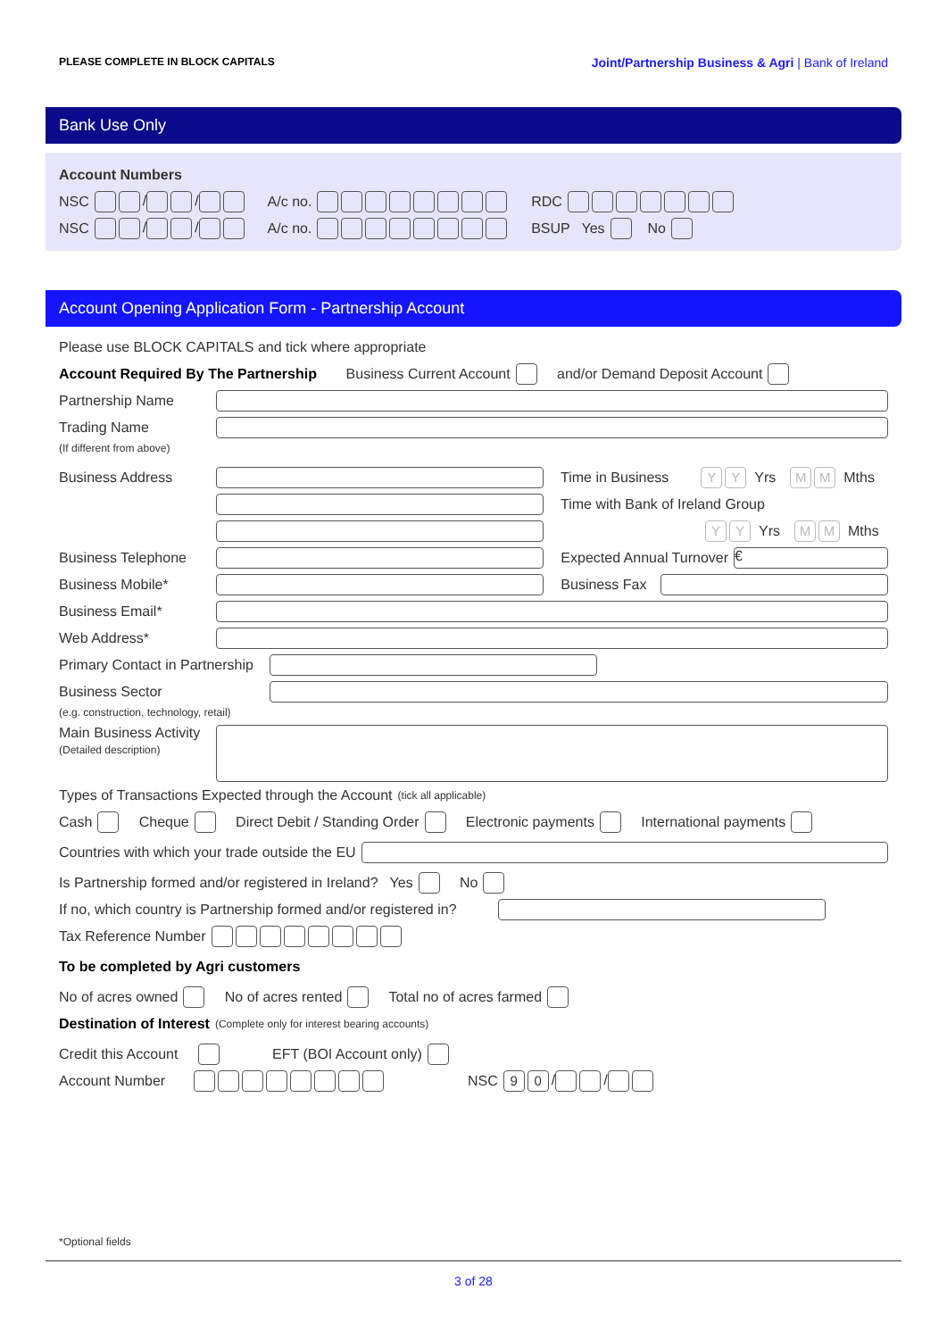PLEASE COMPLETE IN BLOCK CAPITALS Joint/Partnership Business & Agri | Bank of Ireland
Bank Use Only
Account Numbers
NSC / / A/c no. RDC
NSC / / A/c no. BSUP Yes No
Account Opening Application Form - Partnership Account
Please use BLOCK CAPITALS and tick where appropriate
Account Required By The Partnership Business Current Account and/or Demand Deposit Account
Partnership Name
Trading Name
(If different from above)
Business Address Time in Business Y Y Yrs M M Mths
Time with Bank of Ireland Group
Y Y Yrs M M Mths
Business Telephone Expected Annual Turnover €
Business Mobile* Business Fax
Business Email*
Web Address*
Primary Contact in Partnership
Business Sector
(e.g. construction, technology, retail)
Main Business Activity
(Detailed description)
Types of Transactions Expected through the Account (tick all applicable)
Cash Cheque Direct Debit / Standing Order Electronic payments International payments
Countries with which your trade outside the EU
Is Partnership formed and/or registered in Ireland? Yes No
If no, which country is Partnership formed and/or registered in?
Tax Reference Number
To be completed by Agri customers
No of acres owned No of acres rented Total no of acres farmed
Destination of Interest (Complete only for interest bearing accounts)
Credit this Account EFT (BOI Account only)
Account Number NSC 9 0 / /
*Optional fields
3 of 28